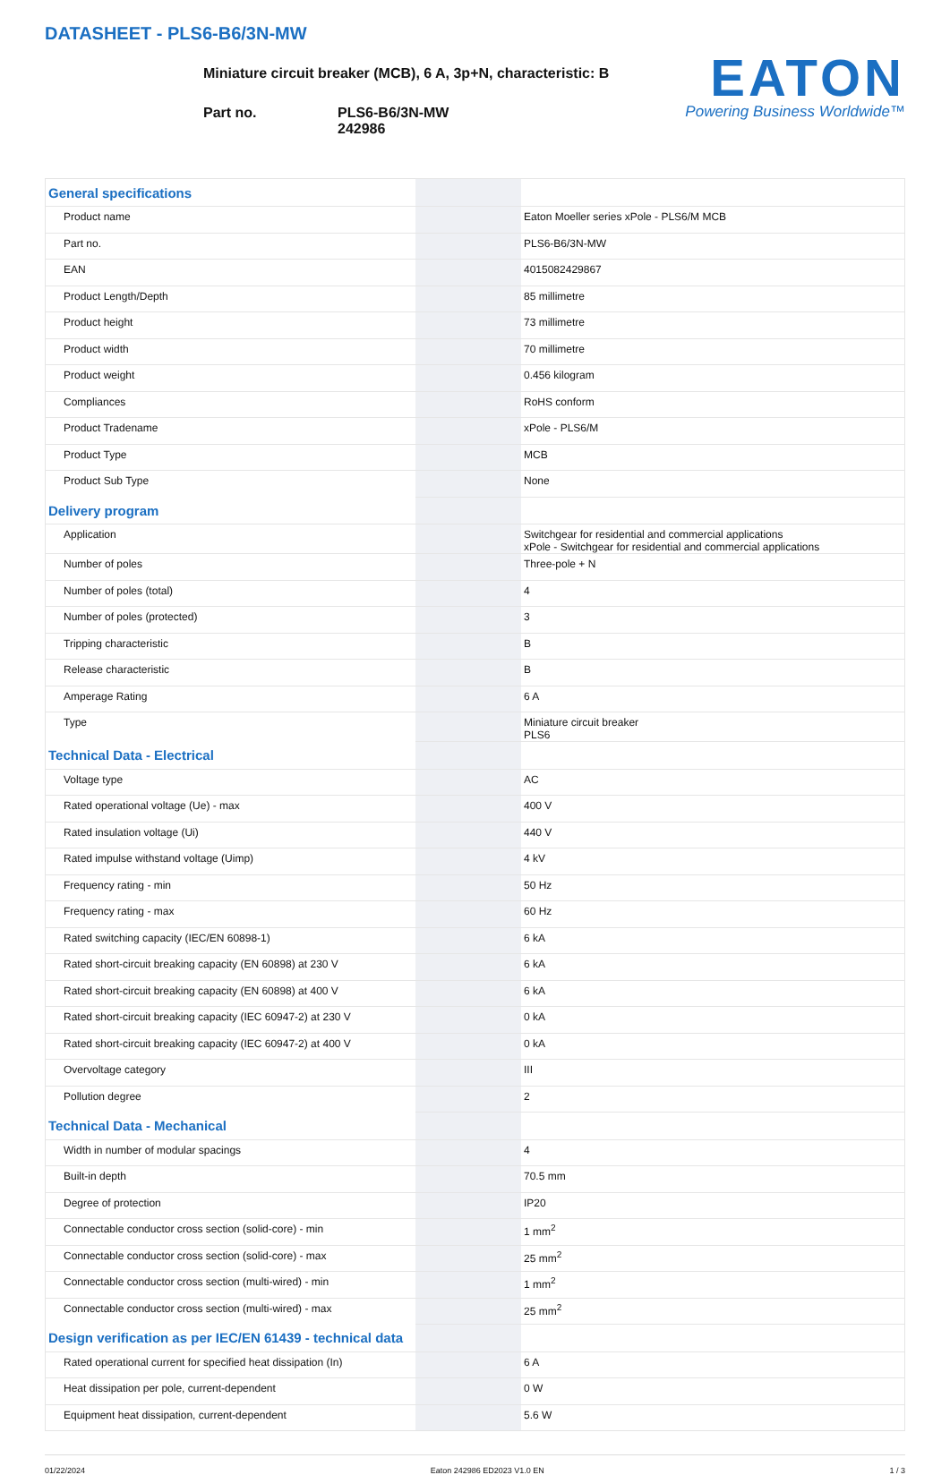DATASHEET - PLS6-B6/3N-MW
Miniature circuit breaker (MCB), 6 A, 3p+N, characteristic: B
Part no. PLS6-B6/3N-MW
242986
EATON
Powering Business Worldwide™
| General specifications | | | |
| Product name | | | Eaton Moeller series xPole - PLS6/M MCB |
| Part no. | | | PLS6-B6/3N-MW |
| EAN | | | 4015082429867 |
| Product Length/Depth | | | 85 millimetre |
| Product height | | | 73 millimetre |
| Product width | | | 70 millimetre |
| Product weight | | | 0.456 kilogram |
| Compliances | | | RoHS conform |
| Product Tradename | | | xPole - PLS6/M |
| Product Type | | | MCB |
| Product Sub Type | | | None |
| Delivery program | | | |
| Application | | | Switchgear for residential and commercial applications xPole - Switchgear for residential and commercial applications |
| Number of poles | | | Three-pole + N |
| Number of poles (total) | | | 4 |
| Number of poles (protected) | | | 3 |
| Tripping characteristic | | | B |
| Release characteristic | | | B |
| Amperage Rating | | | 6 A |
| Type | | | Miniature circuit breaker PLS6 |
| Technical Data - Electrical | | | |
| Voltage type | | | AC |
| Rated operational voltage (Ue) - max | | | 400 V |
| Rated insulation voltage (Ui) | | | 440 V |
| Rated impulse withstand voltage (Uimp) | | | 4 kV |
| Frequency rating - min | | | 50 Hz |
| Frequency rating - max | | | 60 Hz |
| Rated switching capacity (IEC/EN 60898-1) | | | 6 kA |
| Rated short-circuit breaking capacity (EN 60898) at 230 V | | | 6 kA |
| Rated short-circuit breaking capacity (EN 60898) at 400 V | | | 6 kA |
| Rated short-circuit breaking capacity (IEC 60947-2) at 230 V | | | 0 kA |
| Rated short-circuit breaking capacity (IEC 60947-2) at 400 V | | | 0 kA |
| Overvoltage category | | | III |
| Pollution degree | | | 2 |
| Technical Data - Mechanical | | | |
| Width in number of modular spacings | | | 4 |
| Built-in depth | | | 70.5 mm |
| Degree of protection | | | IP20 |
| Connectable conductor cross section (solid-core) - min | | | 1 mm<sup>2</sup> |
| Connectable conductor cross section (solid-core) - max | | | 25 mm<sup>2</sup> |
| Connectable conductor cross section (multi-wired) - min | | | 1 mm<sup>2</sup> |
| Connectable conductor cross section (multi-wired) - max | | | 25 mm<sup>2</sup> |
| Design verification as per IEC/EN 61439 - technical data | | | |
| Rated operational current for specified heat dissipation (In) | | | 6 A |
| Heat dissipation per pole, current-dependent | | | 0 W |
| Equipment heat dissipation, current-dependent | | | 5.6 W |
01/22/2024 Eaton 242986 ED2023 V1.0 EN 1 / 3